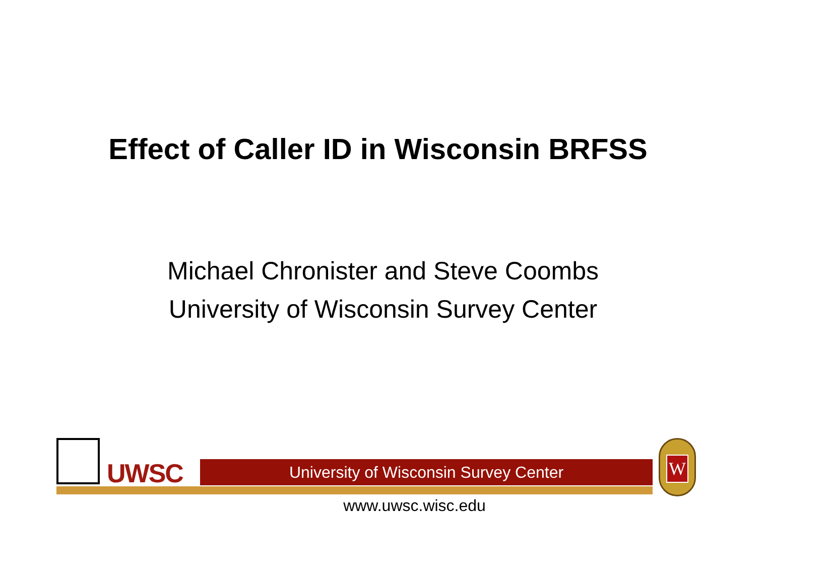Effect of Caller ID in Wisconsin BRFSS
Michael Chronister and Steve Coombs
University of Wisconsin Survey Center
UWSC University of Wisconsin Survey Center
W
www.uwsc.wisc.edu